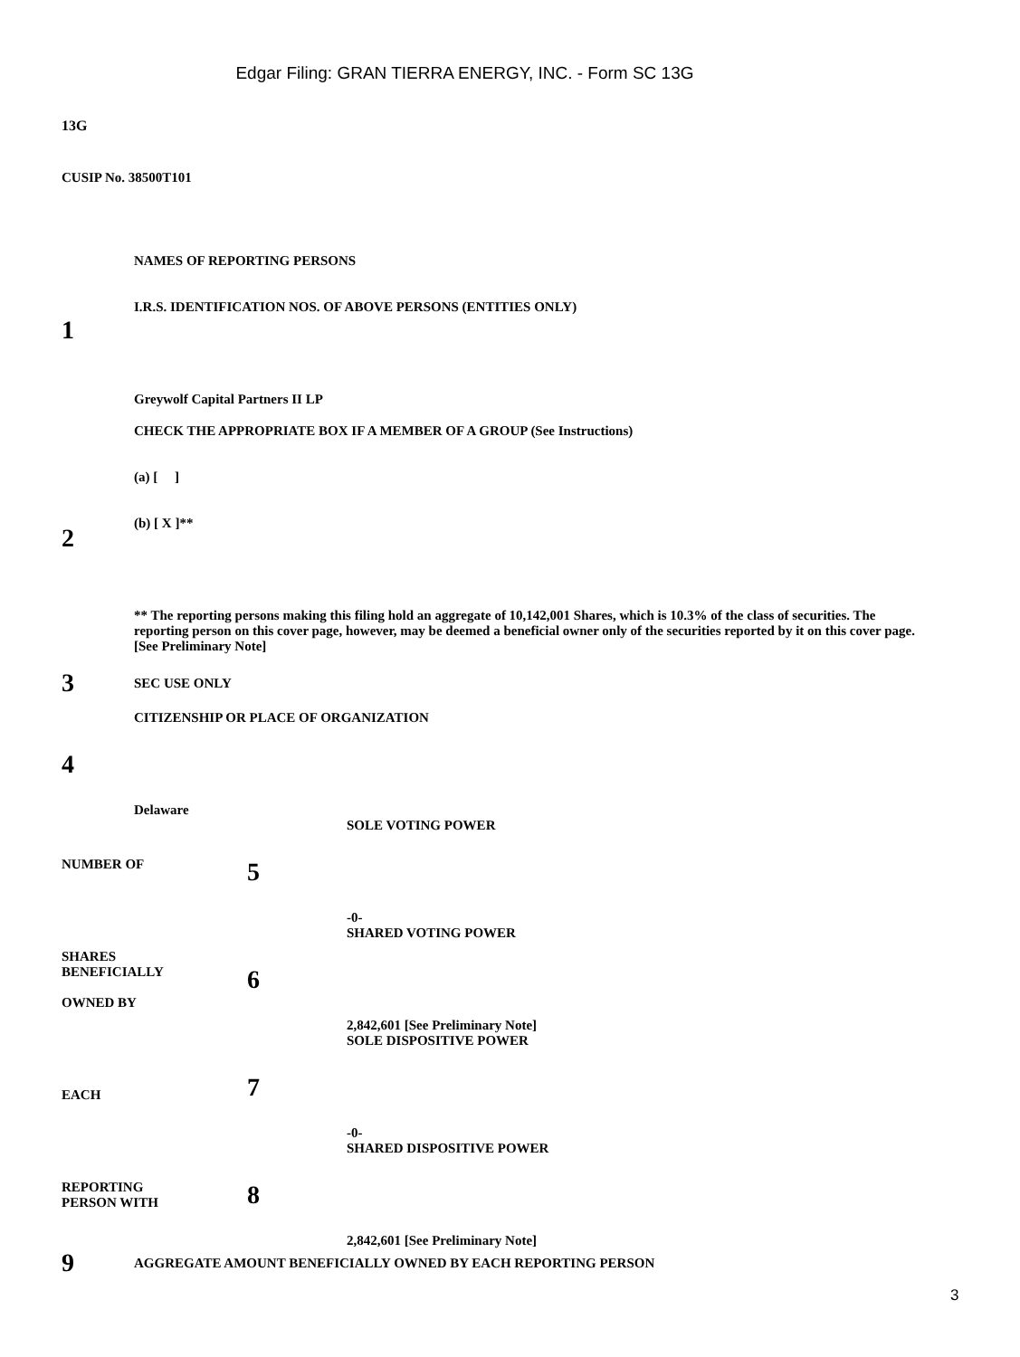Edgar Filing: GRAN TIERRA ENERGY, INC. - Form SC 13G
13G
CUSIP No. 38500T101
| 1 | NAMES OF REPORTING PERSONS I.R.S. IDENTIFICATION NOS. OF ABOVE PERSONS (ENTITIES ONLY) Greywolf Capital Partners II LP |
| 2 | CHECK THE APPROPRIATE BOX IF A MEMBER OF A GROUP (See Instructions) (a) [ ] (b) [ X ]** ** The reporting persons making this filing hold an aggregate of 10,142,001 Shares, which is 10.3% of the class of securities. The reporting person on this cover page, however, may be deemed a beneficial owner only of the securities reported by it on this cover page. [See Preliminary Note] |
| 3 | SEC USE ONLY |
| 4 | CITIZENSHIP OR PLACE OF ORGANIZATION Delaware |
| NUMBER OF SHARES BENEFICIALLY OWNED BY EACH REPORTING PERSON WITH | 5 | SOLE VOTING POWER -0- |
| | 6 | SHARED VOTING POWER 2,842,601 [See Preliminary Note] |
| | 7 | SOLE DISPOSITIVE POWER -0- |
| | 8 | SHARED DISPOSITIVE POWER 2,842,601 [See Preliminary Note] |
| 9 | AGGREGATE AMOUNT BENEFICIALLY OWNED BY EACH REPORTING PERSON |
3